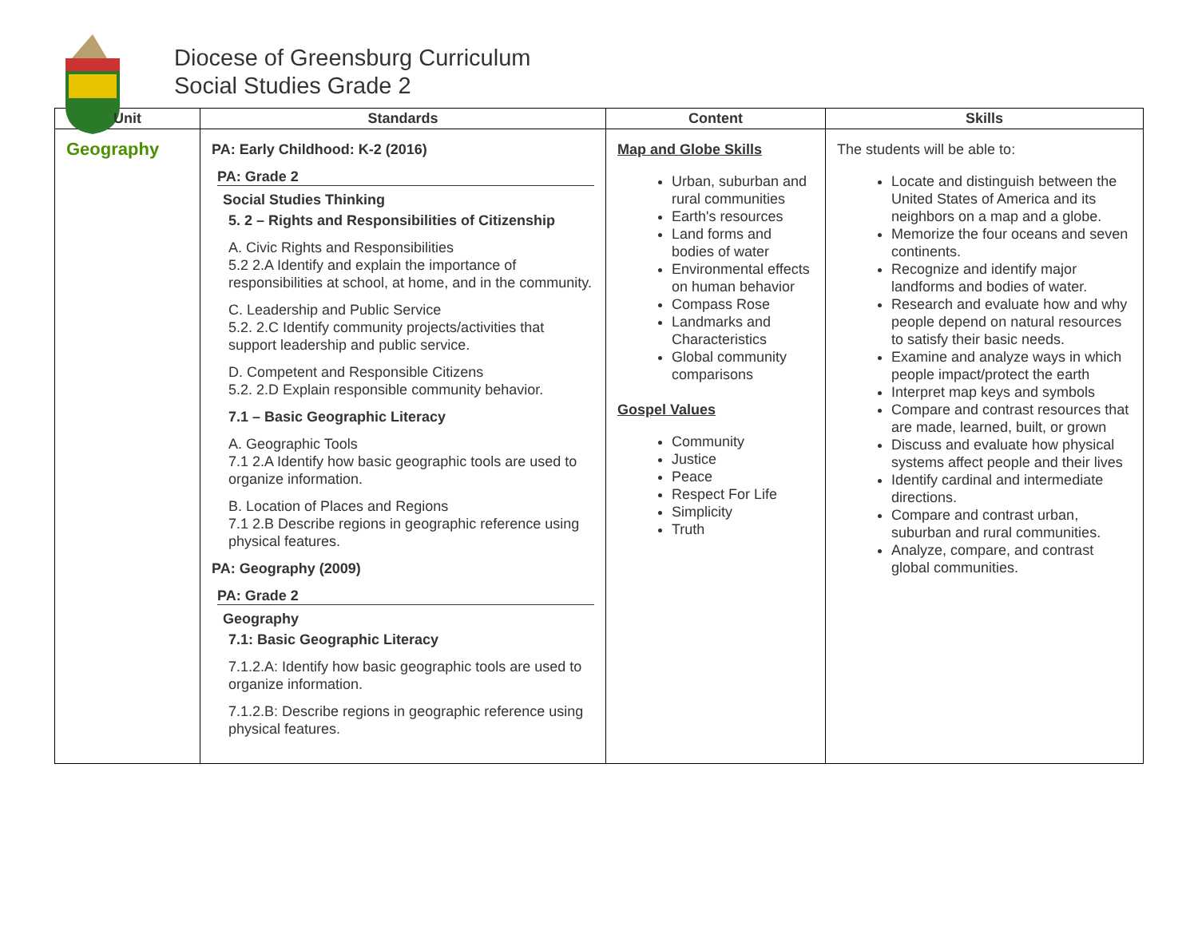Diocese of Greensburg Curriculum
Social Studies Grade 2
| Unit | Standards | Content | Skills |
| --- | --- | --- | --- |
| Geography | PA: Early Childhood: K-2 (2016) PA: Grade 2 Social Studies Thinking 5. 2 – Rights and Responsibilities of Citizenship A. Civic Rights and Responsibilities 5.2 2.A Identify and explain the importance of responsibilities at school, at home, and in the community. C. Leadership and Public Service 5.2. 2.C Identify community projects/activities that support leadership and public service. D. Competent and Responsible Citizens 5.2. 2.D Explain responsible community behavior. 7.1 – Basic Geographic Literacy A. Geographic Tools 7.1 2.A Identify how basic geographic tools are used to organize information. B. Location of Places and Regions 7.1 2.B Describe regions in geographic reference using physical features. PA: Geography (2009) PA: Grade 2 Geography 7.1: Basic Geographic Literacy 7.1.2.A: Identify how basic geographic tools are used to organize information. 7.1.2.B: Describe regions in geographic reference using physical features. | Map and Globe Skills Urban, suburban and rural communities Earth's resources Land forms and bodies of water Environmental effects on human behavior Compass Rose Landmarks and Characteristics Global community comparisons Gospel Values Community Justice Peace Respect For Life Simplicity Truth | The students will be able to: Locate and distinguish between the United States of America and its neighbors on a map and a globe. Memorize the four oceans and seven continents. Recognize and identify major landforms and bodies of water. Research and evaluate how and why people depend on natural resources to satisfy their basic needs. Examine and analyze ways in which people impact/protect the earth Interpret map keys and symbols Compare and contrast resources that are made, learned, built, or grown Discuss and evaluate how physical systems affect people and their lives Identify cardinal and intermediate directions. Compare and contrast urban, suburban and rural communities. Analyze, compare, and contrast global communities. |